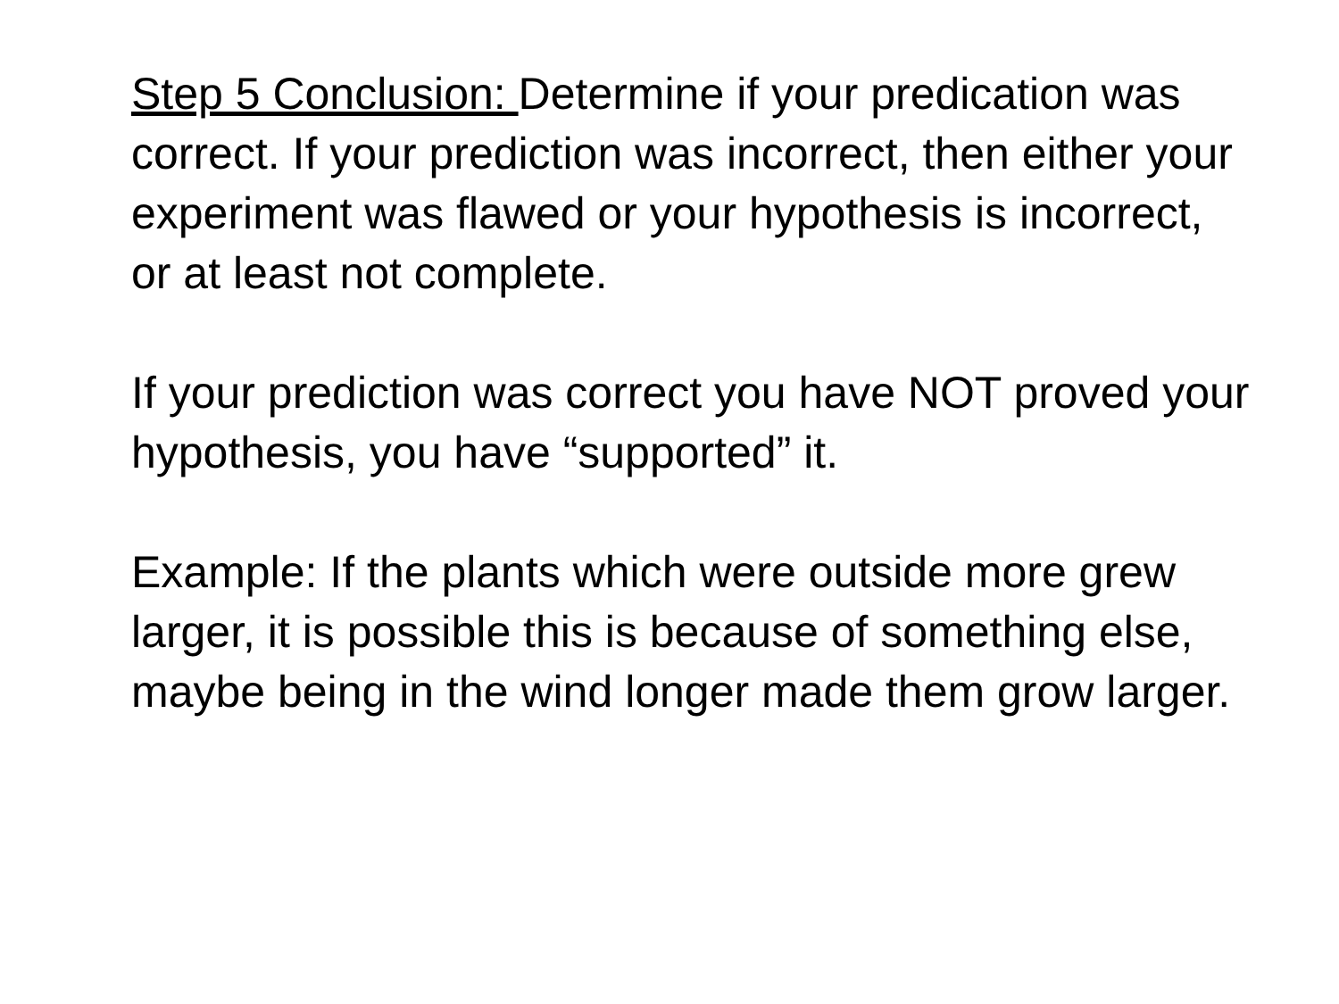Step 5 Conclusion: Determine if your predication was correct. If your prediction was incorrect, then either your experiment was flawed or your hypothesis is incorrect, or at least not complete.
If your prediction was correct you have NOT proved your hypothesis, you have “supported” it.
Example: If the plants which were outside more grew larger, it is possible this is because of something else, maybe being in the wind longer made them grow larger.